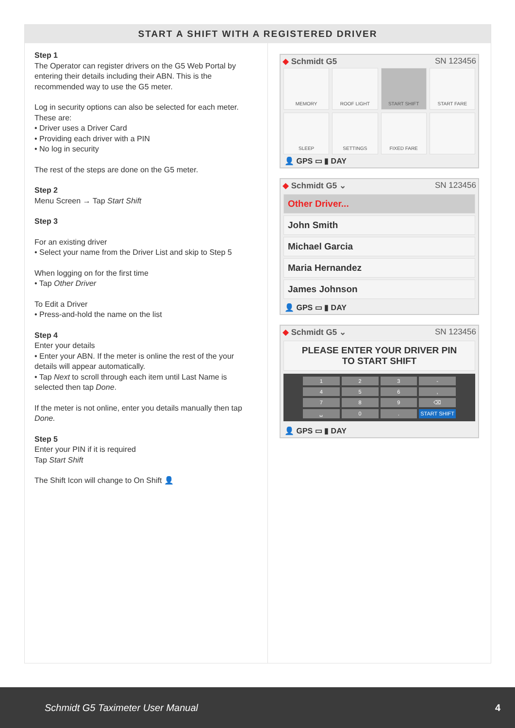START A SHIFT WITH A REGISTERED DRIVER
Step 1
The Operator can register drivers on the G5 Web Portal by entering their details including their ABN. This is the recommended way to use the G5 meter.
Log in security options can also be selected for each meter. These are:
• Driver uses a Driver Card
• Providing each driver with a PIN
• No log in security
The rest of the steps are done on the G5 meter.
Step 2
Menu Screen → Tap Start Shift
Step 3
For an existing driver
• Select your name from the Driver List and skip to Step 5
When logging on for the first time
• Tap Other Driver
To Edit a Driver
• Press-and-hold the name on the list
Step 4
Enter your details
• Enter your ABN. If the meter is online the rest of the your details will appear automatically.
• Tap Next to scroll through each item until Last Name is selected then tap Done.
If the meter is not online, enter you details manually then tap Done.
Step 5
Enter your PIN if it is required
Tap Start Shift
The Shift Icon will change to On Shift 👤
◆ Schmidt G5 SN 123456
MEMORY
ROOF LIGHT
START SHIFT
START FARE
SLEEP
SETTINGS
FIXED FARE
👤 GPS ▭ ▮ DAY
◆ Schmidt G5 ⌄ SN 123456
Other Driver...
John Smith
Michael Garcia
Maria Hernandez
James Johnson
👤 GPS ▭ ▮ DAY
◆ Schmidt G5 ⌄ SN 123456
PLEASE ENTER YOUR DRIVER PIN
TO START SHIFT
123 - 456, 789 ⌫ ␣ 0. START SHIFT
👤 GPS ▭ ▮ DAY
Schmidt G5 Taximeter User Manual 4